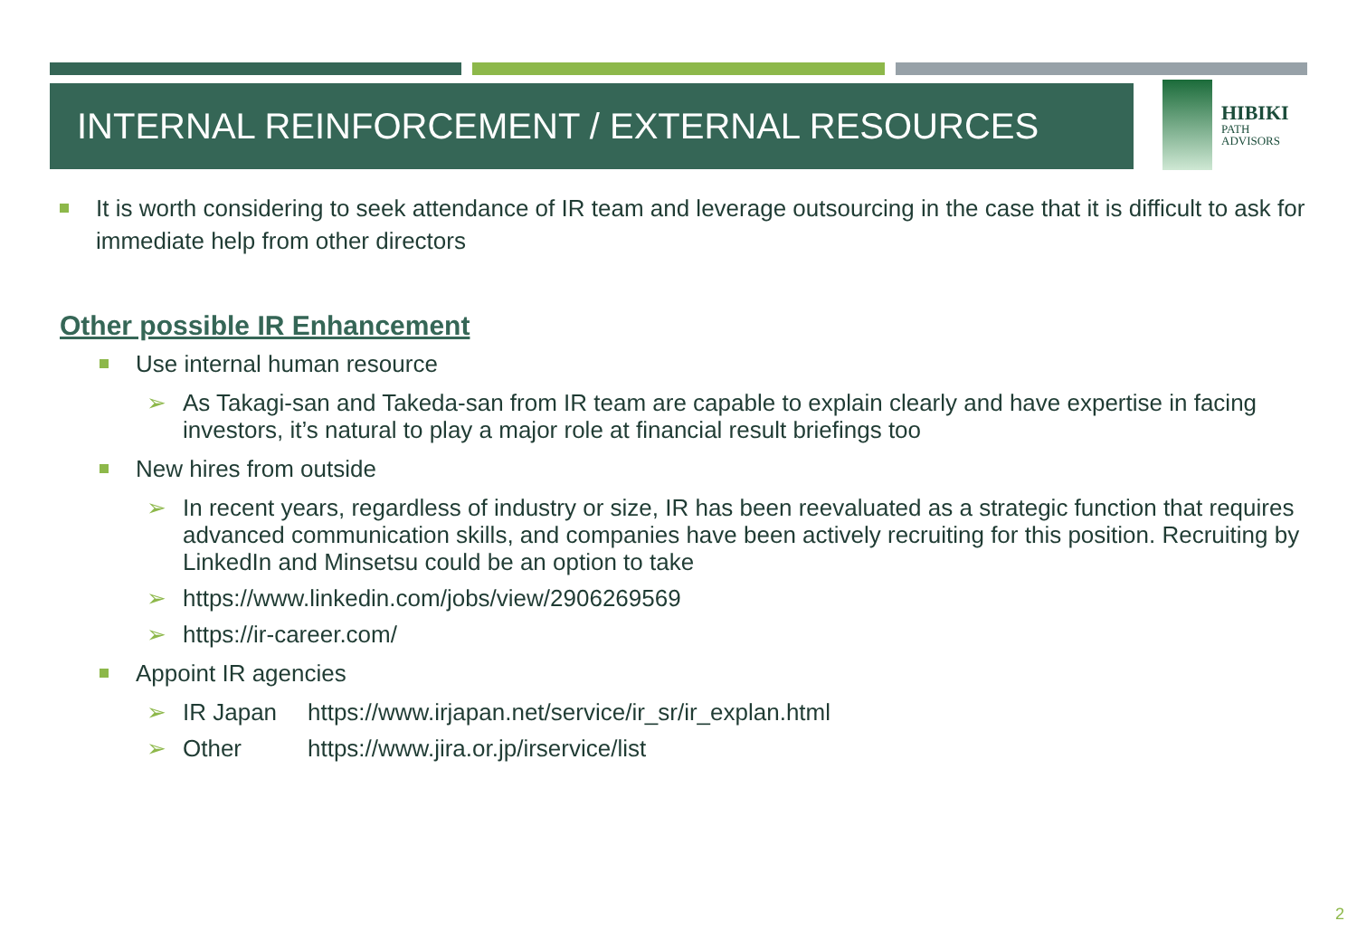INTERNAL REINFORCEMENT / EXTERNAL RESOURCES
HIBIKI
PATH
ADVISORS
It is worth considering to seek attendance of IR team and leverage outsourcing in the case that it is difficult to ask for immediate help from other directors
Other possible IR Enhancement
Use internal human resource
➢ As Takagi-san and Takeda-san from IR team are capable to explain clearly and have expertise in facing investors, it’s natural to play a major role at financial result briefings too
New hires from outside
➢ In recent years, regardless of industry or size, IR has been reevaluated as a strategic function that requires advanced communication skills, and companies have been actively recruiting for this position. Recruiting by LinkedIn and Minsetsu could be an option to take
➢ https://www.linkedin.com/jobs/view/2906269569
➢ https://ir-career.com/
Appoint IR agencies
➢ IR Japan https://www.irjapan.net/service/ir_sr/ir_explan.html
➢ Other https://www.jira.or.jp/irservice/list
2